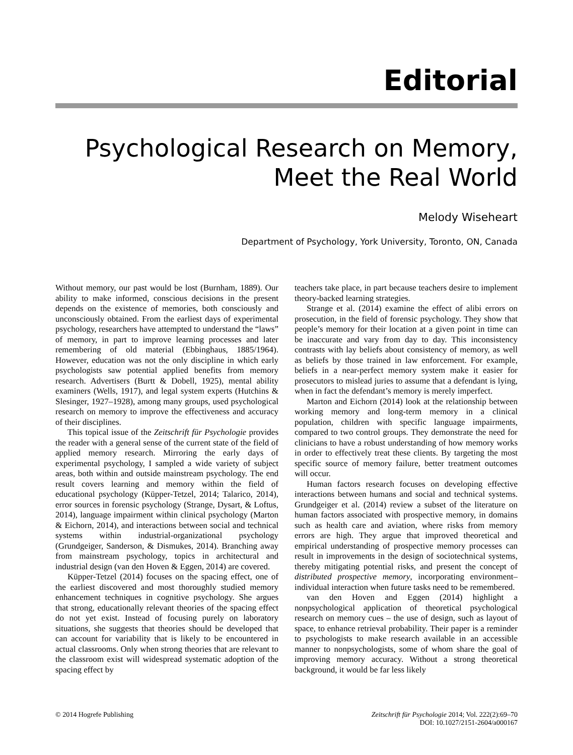Editorial
Psychological Research on Memory,
Meet the Real World
Melody Wiseheart
Department of Psychology, York University, Toronto, ON, Canada
Without memory, our past would be lost (Burnham, 1889). Our ability to make informed, conscious decisions in the present depends on the existence of memories, both consciously and unconsciously obtained. From the earliest days of experimental psychology, researchers have attempted to understand the “laws” of memory, in part to improve learning processes and later remembering of old material (Ebbinghaus, 1885/1964). However, education was not the only discipline in which early psychologists saw potential applied benefits from memory research. Advertisers (Burtt & Dobell, 1925), mental ability examiners (Wells, 1917), and legal system experts (Hutchins & Slesinger, 1927–1928), among many groups, used psychological research on memory to improve the effectiveness and accuracy of their disciplines.
This topical issue of the Zeitschrift für Psychologie provides the reader with a general sense of the current state of the field of applied memory research. Mirroring the early days of experimental psychology, I sampled a wide variety of subject areas, both within and outside mainstream psychology. The end result covers learning and memory within the field of educational psychology (Küpper-Tetzel, 2014; Talarico, 2014), error sources in forensic psychology (Strange, Dysart, & Loftus, 2014), language impairment within clinical psychology (Marton & Eichorn, 2014), and interactions between social and technical systems within industrial-organizational psychology (Grundgeiger, Sanderson, & Dismukes, 2014). Branching away from mainstream psychology, topics in architectural and industrial design (van den Hoven & Eggen, 2014) are covered.
Küpper-Tetzel (2014) focuses on the spacing effect, one of the earliest discovered and most thoroughly studied memory enhancement techniques in cognitive psychology. She argues that strong, educationally relevant theories of the spacing effect do not yet exist. Instead of focusing purely on laboratory situations, she suggests that theories should be developed that can account for variability that is likely to be encountered in actual classrooms. Only when strong theories that are relevant to the classroom exist will widespread systematic adoption of the spacing effect by
teachers take place, in part because teachers desire to implement theory-backed learning strategies.
Strange et al. (2014) examine the effect of alibi errors on prosecution, in the field of forensic psychology. They show that people’s memory for their location at a given point in time can be inaccurate and vary from day to day. This inconsistency contrasts with lay beliefs about consistency of memory, as well as beliefs by those trained in law enforcement. For example, beliefs in a near-perfect memory system make it easier for prosecutors to mislead juries to assume that a defendant is lying, when in fact the defendant’s memory is merely imperfect.
Marton and Eichorn (2014) look at the relationship between working memory and long-term memory in a clinical population, children with specific language impairments, compared to two control groups. They demonstrate the need for clinicians to have a robust understanding of how memory works in order to effectively treat these clients. By targeting the most specific source of memory failure, better treatment outcomes will occur.
Human factors research focuses on developing effective interactions between humans and social and technical systems. Grundgeiger et al. (2014) review a subset of the literature on human factors associated with prospective memory, in domains such as health care and aviation, where risks from memory errors are high. They argue that improved theoretical and empirical understanding of prospective memory processes can result in improvements in the design of sociotechnical systems, thereby mitigating potential risks, and present the concept of distributed prospective memory, incorporating environment–individual interaction when future tasks need to be remembered.
van den Hoven and Eggen (2014) highlight a nonpsychological application of theoretical psychological research on memory cues – the use of design, such as layout of space, to enhance retrieval probability. Their paper is a reminder to psychologists to make research available in an accessible manner to nonpsychologists, some of whom share the goal of improving memory accuracy. Without a strong theoretical background, it would be far less likely
© 2014 Hogrefe Publishing Zeitschrift für Psychologie 2014; Vol. 222(2):69–70
DOI: 10.1027/2151-2604/a000167